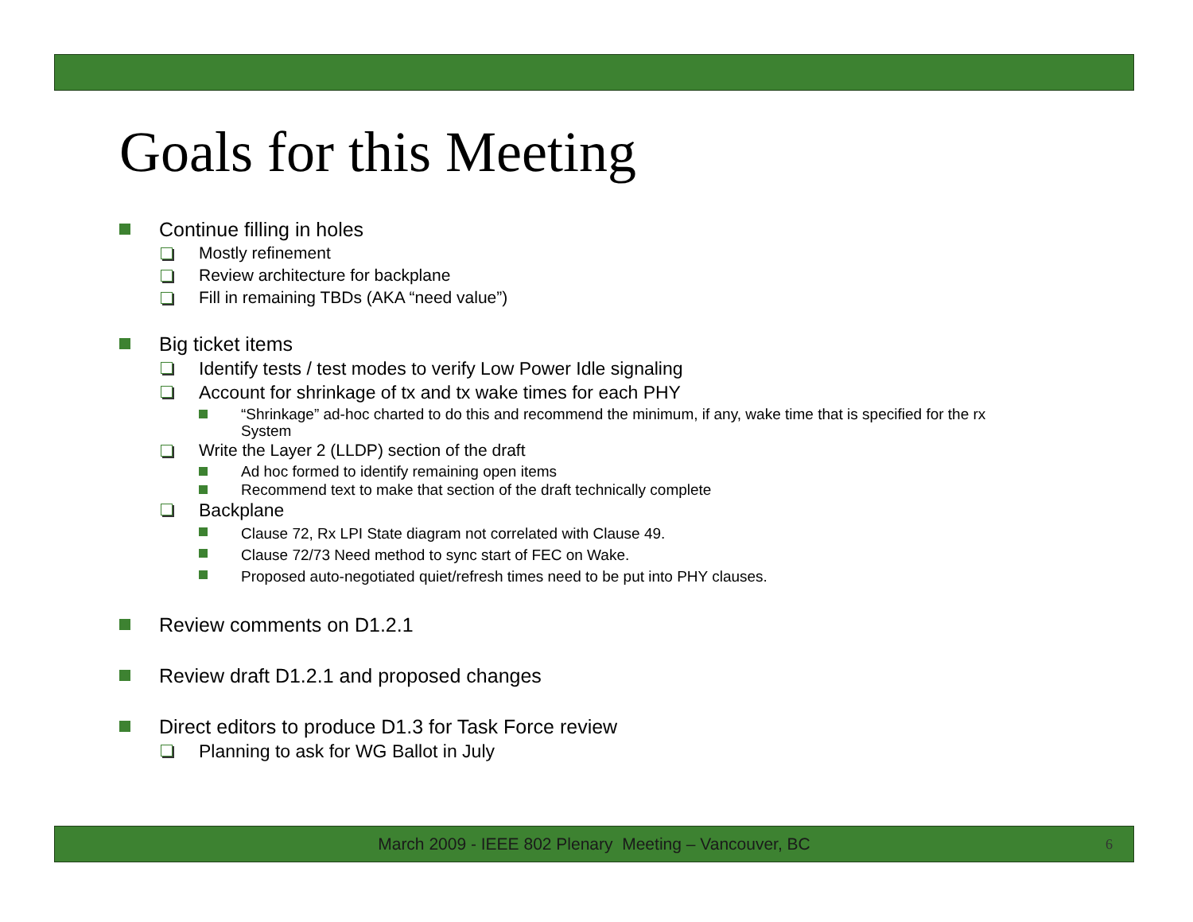Goals for this Meeting
Continue filling in holes
Mostly refinement
Review architecture for backplane
Fill in remaining TBDs (AKA “need value”)
Big ticket items
Identify tests / test modes to verify Low Power Idle signaling
Account for shrinkage of tx and tx wake times for each PHY
“Shrinkage” ad-hoc charted to do this and recommend the minimum, if any, wake time that is specified for the rx System
Write the Layer 2 (LLDP) section of the draft
Ad hoc formed to identify remaining open items
Recommend text to make that section of the draft technically complete
Backplane
Clause 72, Rx LPI State diagram not correlated with Clause 49.
Clause 72/73 Need method to sync start of FEC on Wake.
Proposed auto-negotiated quiet/refresh times need to be put into PHY clauses.
Review comments on D1.2.1
Review draft D1.2.1 and proposed changes
Direct editors to produce D1.3 for Task Force review
Planning to ask for WG Ballot in July
March 2009 - IEEE 802 Plenary Meeting – Vancouver, BC 6